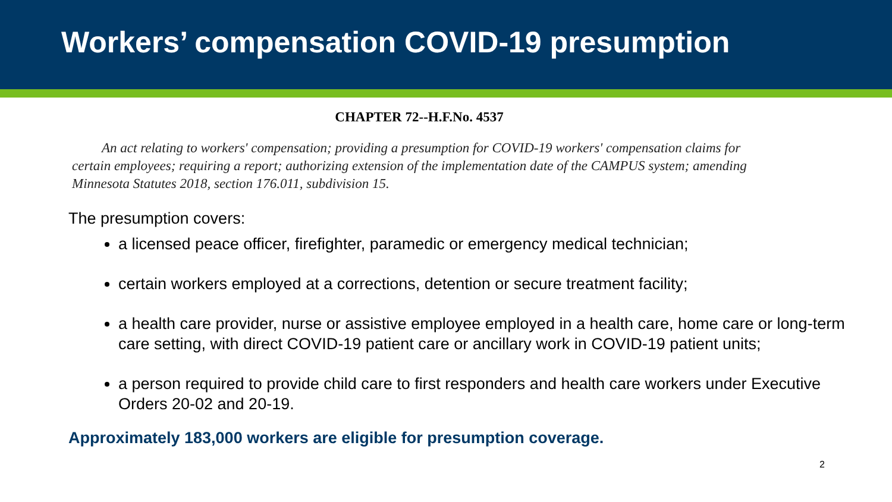Workers’ compensation COVID-19 presumption
CHAPTER 72--H.F.No. 4537
An act relating to workers' compensation; providing a presumption for COVID-19 workers' compensation claims for certain employees; requiring a report; authorizing extension of the implementation date of the CAMPUS system; amending Minnesota Statutes 2018, section 176.011, subdivision 15.
The presumption covers:
a licensed peace officer, firefighter, paramedic or emergency medical technician;
certain workers employed at a corrections, detention or secure treatment facility;
a health care provider, nurse or assistive employee employed in a health care, home care or long-term care setting, with direct COVID-19 patient care or ancillary work in COVID-19 patient units;
a person required to provide child care to first responders and health care workers under Executive Orders 20-02 and 20-19.
Approximately 183,000 workers are eligible for presumption coverage.
2